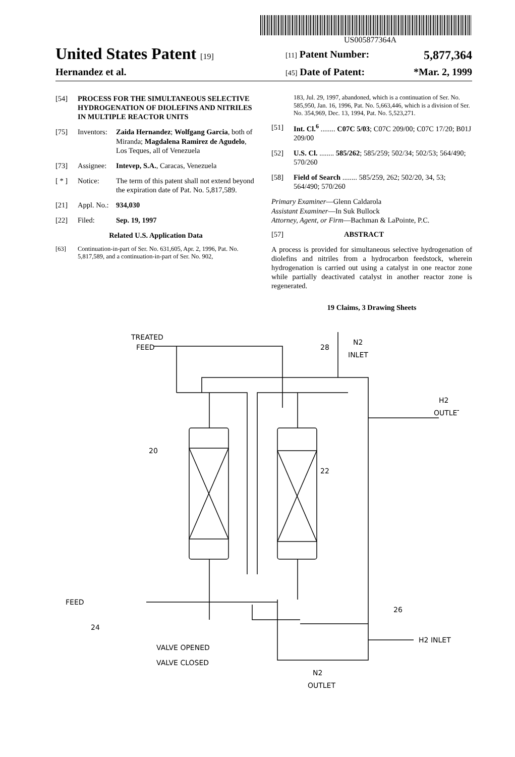US005877364A
United States Patent [19]
Hernandez et al.
[11] Patent Number: 5,877,364
[45] Date of Patent: *Mar. 2, 1999
[54] PROCESS FOR THE SIMULTANEOUS SELECTIVE HYDROGENATION OF DIOLEFINS AND NITRILES IN MULTIPLE REACTOR UNITS
[75] Inventors: Zaida Hernandez; Wolfgang Garcia, both of Miranda; Magdalena Ramirez de Agudelo, Los Teques, all of Venezuela
[73] Assignee: Intevep, S.A., Caracas, Venezuela
[ * ] Notice: The term of this patent shall not extend beyond the expiration date of Pat. No. 5,817,589.
[21] Appl. No.: 934,030
[22] Filed: Sep. 19, 1997
Related U.S. Application Data
[63] Continuation-in-part of Ser. No. 631,605, Apr. 2, 1996, Pat. No. 5,817,589, and a continuation-in-part of Ser. No. 902,
183, Jul. 29, 1997, abandoned, which is a continuation of Ser. No. 585,950, Jan. 16, 1996, Pat. No. 5,663,446, which is a division of Ser. No. 354,969, Dec. 13, 1994, Pat. No. 5,523,271.
[51] Int. Cl.<sup>6</sup> ........ C07C 5/03; C07C 209/00; C07C 17/20; B01J 209/00
[52] U.S. Cl. ........ 585/262; 585/259; 502/34; 502/53; 564/490; 570/260
[58] Field of Search ........ 585/259, 262; 502/20, 34, 53; 564/490; 570/260
Primary Examiner—Glenn Caldarola
Assistant Examiner—In Suk Bullock
Attorney, Agent, or Firm—Bachman & LaPointe, P.C.
[57] ABSTRACT
A process is provided for simultaneous selective hydrogenation of diolefins and nitriles from a hydrocarbon feedstock, wherein hydrogenation is carried out using a catalyst in one reactor zone while partially deactivated catalyst in another reactor zone is regenerated.
19 Claims, 3 Drawing Sheets
TREATED
FEED
28
N2
INLET
H2
OUTLET
20
22
FEED
24
26
H2 INLET
VALVE OPENED
VALVE CLOSED
N2
OUTLET